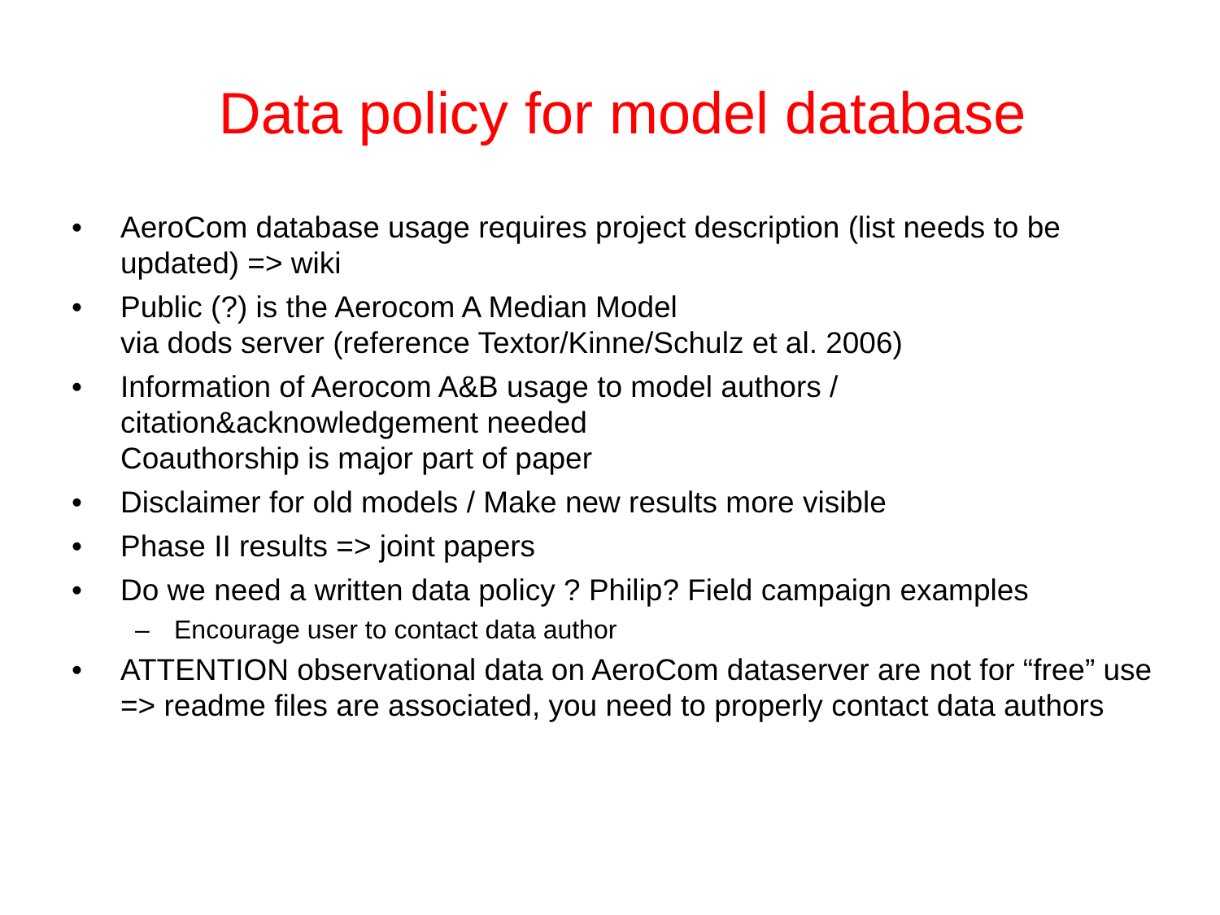Data policy for model database
• AeroCom database usage requires project description (list needs to be updated) => wiki
• Public (?) is the Aerocom A Median Model
via dods server (reference Textor/Kinne/Schulz et al. 2006)
• Information of Aerocom A&B usage to model authors / citation&acknowledgement needed
Coauthorship is major part of paper
• Disclaimer for old models / Make new results more visible
• Phase II results => joint papers
• Do we need a written data policy ? Philip? Field campaign examples
– Encourage user to contact data author
• ATTENTION observational data on AeroCom dataserver are not for “free” use => readme files are associated, you need to properly contact data authors